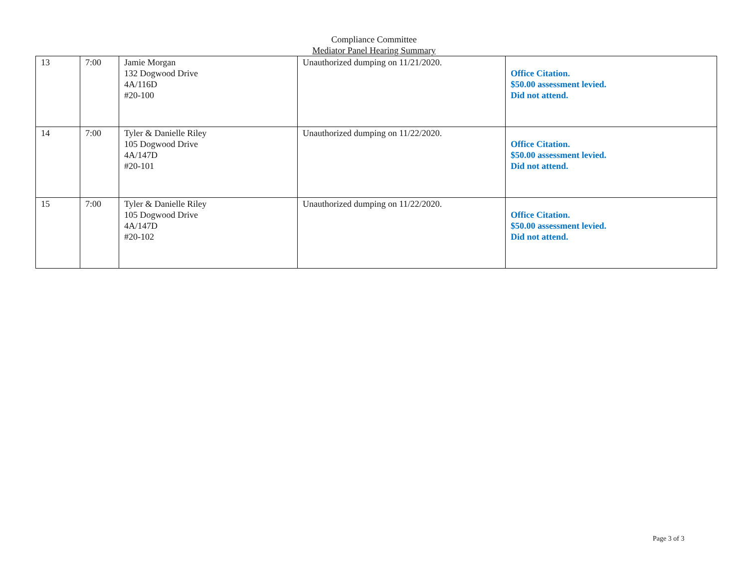Compliance Committee
Mediator Panel Hearing Summary
| 13 | 7:00 | Jamie Morgan 132 Dogwood Drive 4A/116D #20-100 | Unauthorized dumping on 11/21/2020. | Office Citation. $50.00 assessment levied. Did not attend. |
| 14 | 7:00 | Tyler & Danielle Riley 105 Dogwood Drive 4A/147D #20-101 | Unauthorized dumping on 11/22/2020. | Office Citation. $50.00 assessment levied. Did not attend. |
| 15 | 7:00 | Tyler & Danielle Riley 105 Dogwood Drive 4A/147D #20-102 | Unauthorized dumping on 11/22/2020. | Office Citation. $50.00 assessment levied. Did not attend. |
Page 3 of 3